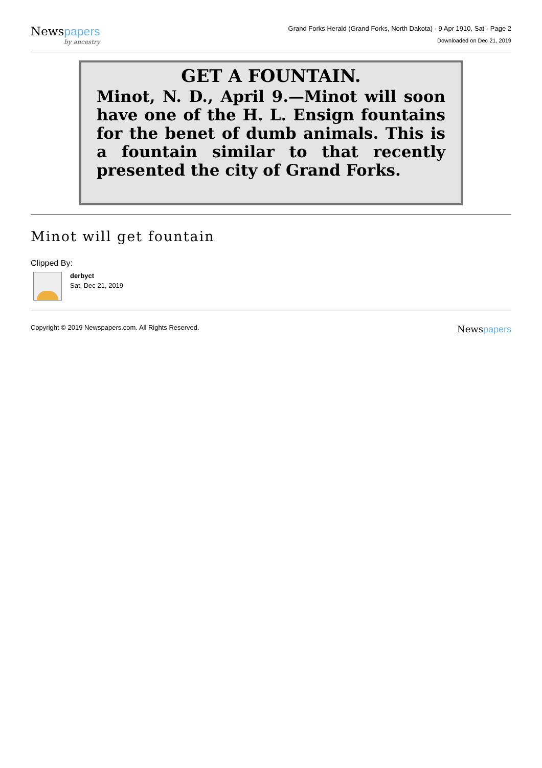Newspapers
by ancestry
Grand Forks Herald (Grand Forks, North Dakota) · 9 Apr 1910, Sat · Page 2
Downloaded on Dec 21, 2019
GET A FOUNTAIN.
Minot, N. D., April 9.—Minot will soon have one of the H. L. Ensign fountains for the benet of dumb animals. This is a fountain similar to that recently presented the city of Grand Forks.
Minot will get fountain
Clipped By:
derbyct
Sat, Dec 21, 2019
Copyright © 2019 Newspapers.com. All Rights Reserved.
Newspapers